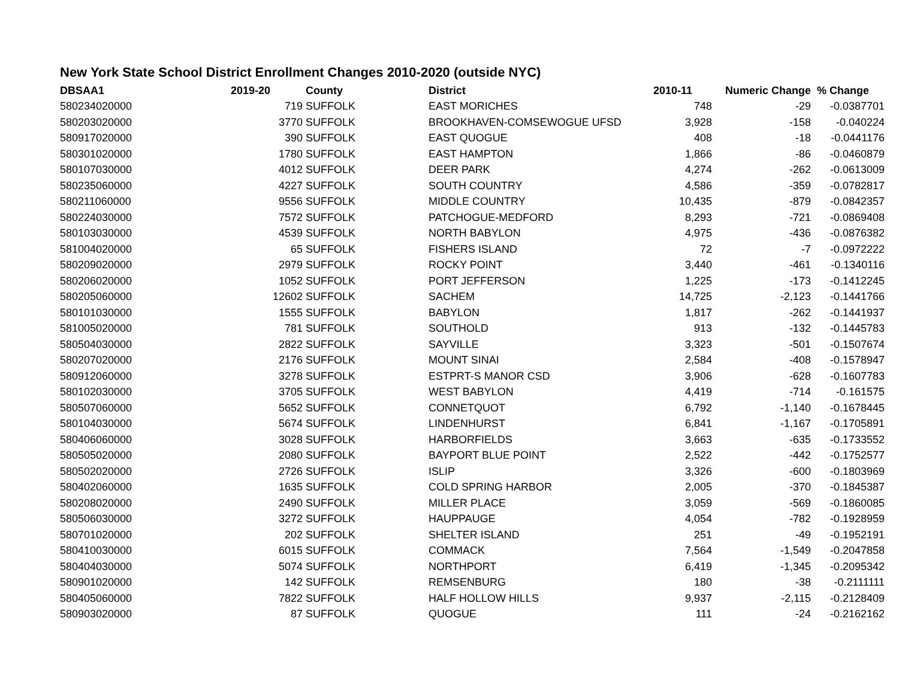New York State School District Enrollment Changes 2010-2020 (outside NYC)
| DBSAA1 | 2019-20 | County | District | 2010-11 | Numeric Change | % Change |
| --- | --- | --- | --- | --- | --- | --- |
| 580234020000 | 719 | SUFFOLK | EAST MORICHES | 748 | -29 | -0.0387701 |
| 580203020000 | 3770 | SUFFOLK | BROOKHAVEN-COMSEWOGUE UFSD | 3,928 | -158 | -0.040224 |
| 580917020000 | 390 | SUFFOLK | EAST QUOGUE | 408 | -18 | -0.0441176 |
| 580301020000 | 1780 | SUFFOLK | EAST HAMPTON | 1,866 | -86 | -0.0460879 |
| 580107030000 | 4012 | SUFFOLK | DEER PARK | 4,274 | -262 | -0.0613009 |
| 580235060000 | 4227 | SUFFOLK | SOUTH COUNTRY | 4,586 | -359 | -0.0782817 |
| 580211060000 | 9556 | SUFFOLK | MIDDLE COUNTRY | 10,435 | -879 | -0.0842357 |
| 580224030000 | 7572 | SUFFOLK | PATCHOGUE-MEDFORD | 8,293 | -721 | -0.0869408 |
| 580103030000 | 4539 | SUFFOLK | NORTH BABYLON | 4,975 | -436 | -0.0876382 |
| 581004020000 | 65 | SUFFOLK | FISHERS ISLAND | 72 | -7 | -0.0972222 |
| 580209020000 | 2979 | SUFFOLK | ROCKY POINT | 3,440 | -461 | -0.1340116 |
| 580206020000 | 1052 | SUFFOLK | PORT JEFFERSON | 1,225 | -173 | -0.1412245 |
| 580205060000 | 12602 | SUFFOLK | SACHEM | 14,725 | -2,123 | -0.1441766 |
| 580101030000 | 1555 | SUFFOLK | BABYLON | 1,817 | -262 | -0.1441937 |
| 581005020000 | 781 | SUFFOLK | SOUTHOLD | 913 | -132 | -0.1445783 |
| 580504030000 | 2822 | SUFFOLK | SAYVILLE | 3,323 | -501 | -0.1507674 |
| 580207020000 | 2176 | SUFFOLK | MOUNT SINAI | 2,584 | -408 | -0.1578947 |
| 580912060000 | 3278 | SUFFOLK | ESTPRT-S MANOR CSD | 3,906 | -628 | -0.1607783 |
| 580102030000 | 3705 | SUFFOLK | WEST BABYLON | 4,419 | -714 | -0.161575 |
| 580507060000 | 5652 | SUFFOLK | CONNETQUOT | 6,792 | -1,140 | -0.1678445 |
| 580104030000 | 5674 | SUFFOLK | LINDENHURST | 6,841 | -1,167 | -0.1705891 |
| 580406060000 | 3028 | SUFFOLK | HARBORFIELDS | 3,663 | -635 | -0.1733552 |
| 580505020000 | 2080 | SUFFOLK | BAYPORT BLUE POINT | 2,522 | -442 | -0.1752577 |
| 580502020000 | 2726 | SUFFOLK | ISLIP | 3,326 | -600 | -0.1803969 |
| 580402060000 | 1635 | SUFFOLK | COLD SPRING HARBOR | 2,005 | -370 | -0.1845387 |
| 580208020000 | 2490 | SUFFOLK | MILLER PLACE | 3,059 | -569 | -0.1860085 |
| 580506030000 | 3272 | SUFFOLK | HAUPPAUGE | 4,054 | -782 | -0.1928959 |
| 580701020000 | 202 | SUFFOLK | SHELTER ISLAND | 251 | -49 | -0.1952191 |
| 580410030000 | 6015 | SUFFOLK | COMMACK | 7,564 | -1,549 | -0.2047858 |
| 580404030000 | 5074 | SUFFOLK | NORTHPORT | 6,419 | -1,345 | -0.2095342 |
| 580901020000 | 142 | SUFFOLK | REMSENBURG | 180 | -38 | -0.2111111 |
| 580405060000 | 7822 | SUFFOLK | HALF HOLLOW HILLS | 9,937 | -2,115 | -0.2128409 |
| 580903020000 | 87 | SUFFOLK | QUOGUE | 111 | -24 | -0.2162162 |